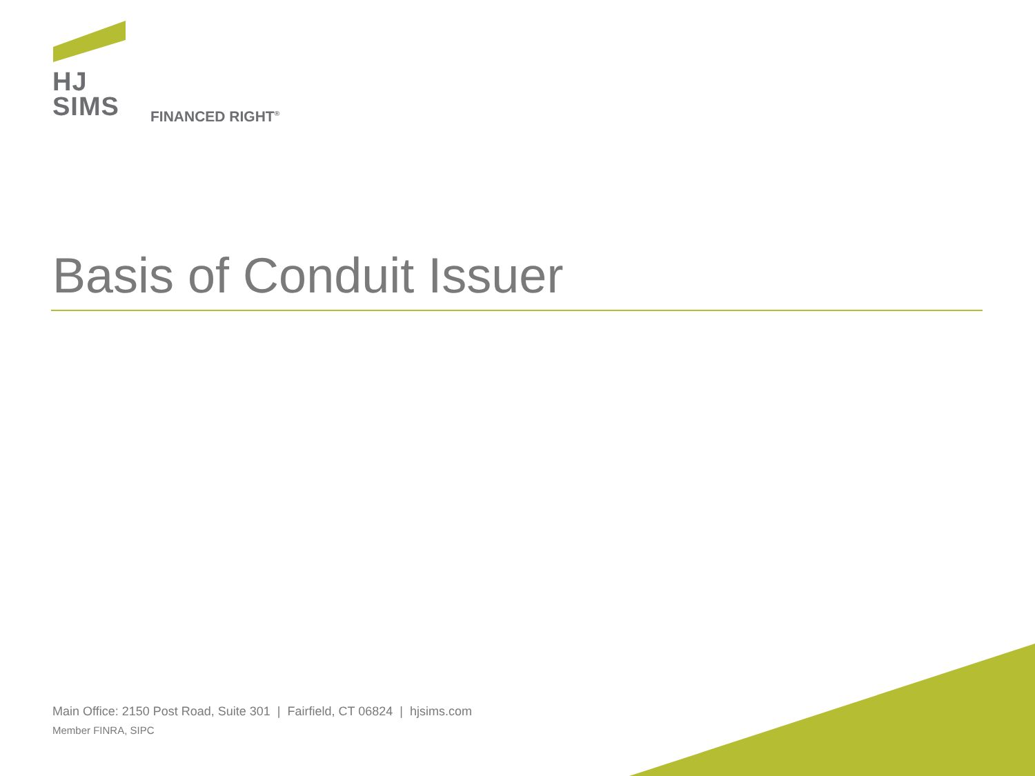HJ
SIMS
FINANCED RIGHT<sup>®</sup>
Basis of Conduit Issuer
Main Office: 2150 Post Road, Suite 301 | Fairfield, CT 06824 | hjsims.com
Member FINRA, SIPC